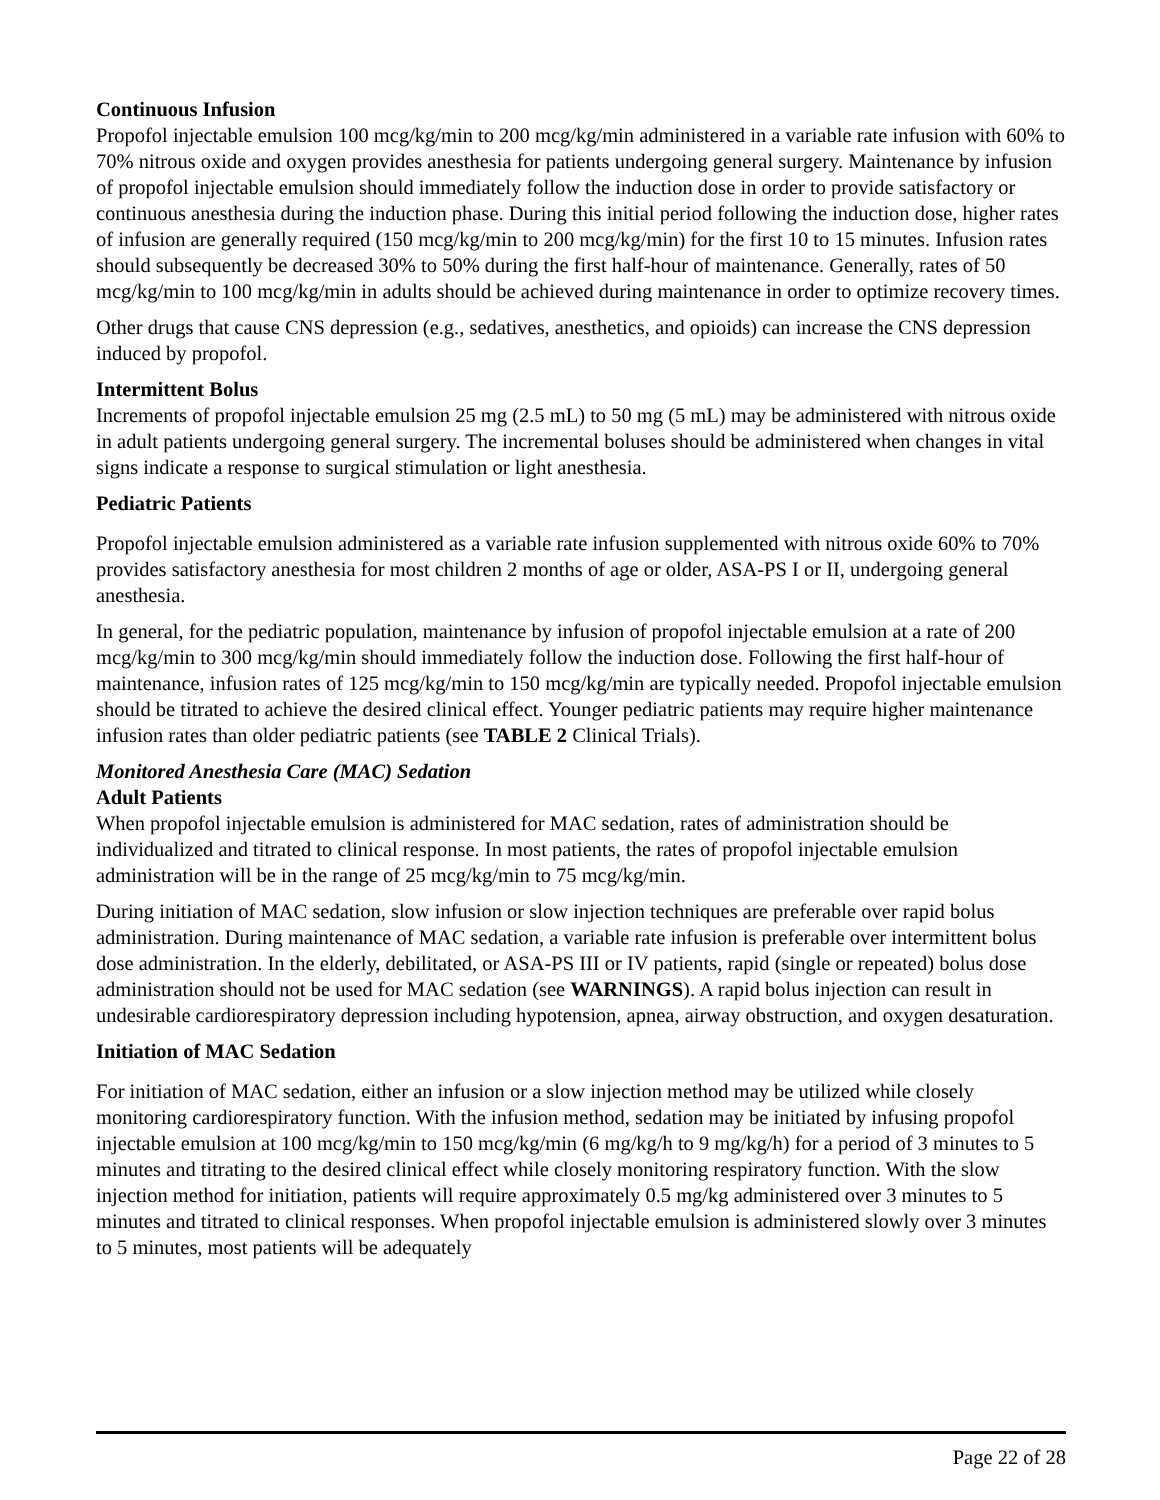Continuous Infusion
Propofol injectable emulsion 100 mcg/kg/min to 200 mcg/kg/min administered in a variable rate infusion with 60% to 70% nitrous oxide and oxygen provides anesthesia for patients undergoing general surgery. Maintenance by infusion of propofol injectable emulsion should immediately follow the induction dose in order to provide satisfactory or continuous anesthesia during the induction phase. During this initial period following the induction dose, higher rates of infusion are generally required (150 mcg/kg/min to 200 mcg/kg/min) for the first 10 to 15 minutes. Infusion rates should subsequently be decreased 30% to 50% during the first half-hour of maintenance. Generally, rates of 50 mcg/kg/min to 100 mcg/kg/min in adults should be achieved during maintenance in order to optimize recovery times.
Other drugs that cause CNS depression (e.g., sedatives, anesthetics, and opioids) can increase the CNS depression induced by propofol.
Intermittent Bolus
Increments of propofol injectable emulsion 25 mg (2.5 mL) to 50 mg (5 mL) may be administered with nitrous oxide in adult patients undergoing general surgery. The incremental boluses should be administered when changes in vital signs indicate a response to surgical stimulation or light anesthesia.
Pediatric Patients
Propofol injectable emulsion administered as a variable rate infusion supplemented with nitrous oxide 60% to 70% provides satisfactory anesthesia for most children 2 months of age or older, ASA-PS I or II, undergoing general anesthesia.
In general, for the pediatric population, maintenance by infusion of propofol injectable emulsion at a rate of 200 mcg/kg/min to 300 mcg/kg/min should immediately follow the induction dose. Following the first half-hour of maintenance, infusion rates of 125 mcg/kg/min to 150 mcg/kg/min are typically needed. Propofol injectable emulsion should be titrated to achieve the desired clinical effect. Younger pediatric patients may require higher maintenance infusion rates than older pediatric patients (see TABLE 2 Clinical Trials).
Monitored Anesthesia Care (MAC) Sedation
Adult Patients
When propofol injectable emulsion is administered for MAC sedation, rates of administration should be individualized and titrated to clinical response. In most patients, the rates of propofol injectable emulsion administration will be in the range of 25 mcg/kg/min to 75 mcg/kg/min.
During initiation of MAC sedation, slow infusion or slow injection techniques are preferable over rapid bolus administration. During maintenance of MAC sedation, a variable rate infusion is preferable over intermittent bolus dose administration. In the elderly, debilitated, or ASA-PS III or IV patients, rapid (single or repeated) bolus dose administration should not be used for MAC sedation (see WARNINGS). A rapid bolus injection can result in undesirable cardiorespiratory depression including hypotension, apnea, airway obstruction, and oxygen desaturation.
Initiation of MAC Sedation
For initiation of MAC sedation, either an infusion or a slow injection method may be utilized while closely monitoring cardiorespiratory function. With the infusion method, sedation may be initiated by infusing propofol injectable emulsion at 100 mcg/kg/min to 150 mcg/kg/min (6 mg/kg/h to 9 mg/kg/h) for a period of 3 minutes to 5 minutes and titrating to the desired clinical effect while closely monitoring respiratory function. With the slow injection method for initiation, patients will require approximately 0.5 mg/kg administered over 3 minutes to 5 minutes and titrated to clinical responses. When propofol injectable emulsion is administered slowly over 3 minutes to 5 minutes, most patients will be adequately
Page 22 of 28